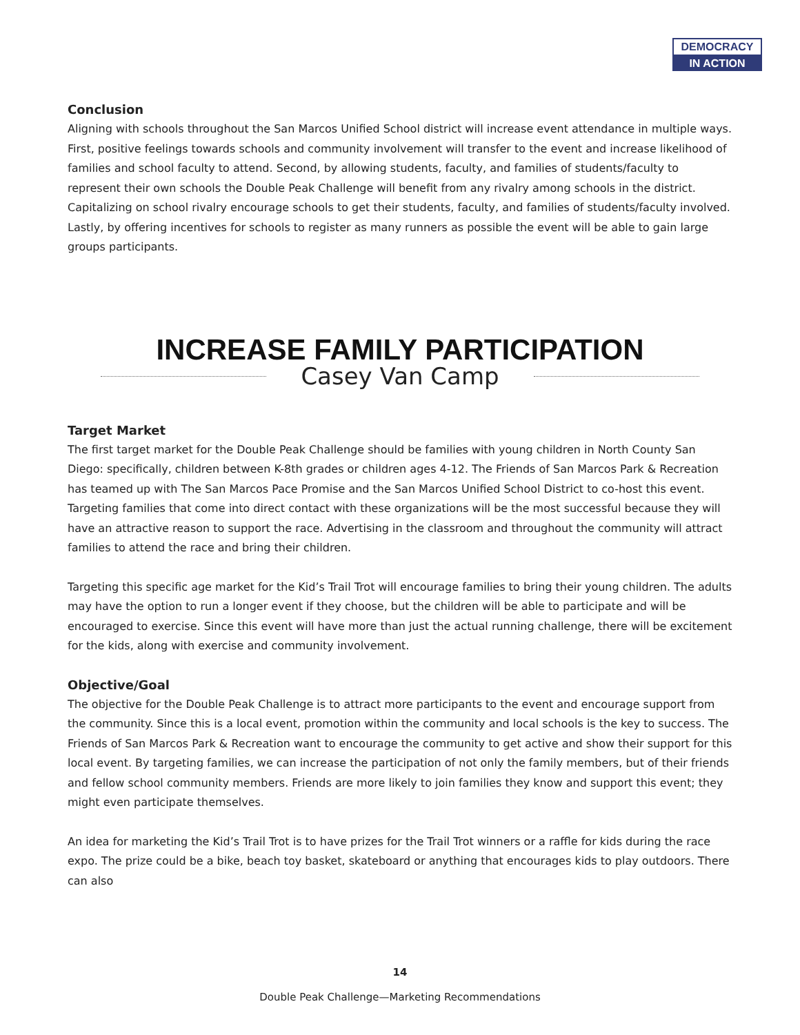DEMOCRACY
IN ACTION
Conclusion
Aligning with schools throughout the San Marcos Unified School district will increase event attendance in multiple ways. First, positive feelings towards schools and community involvement will transfer to the event and increase likelihood of families and school faculty to attend. Second, by allowing students, faculty, and families of students/faculty to represent their own schools the Double Peak Challenge will benefit from any rivalry among schools in the district. Capitalizing on school rivalry encourage schools to get their students, faculty, and families of students/faculty involved. Lastly, by offering incentives for schools to register as many runners as possible the event will be able to gain large groups participants.
INCREASE FAMILY PARTICIPATION
Casey Van Camp
Target Market
The first target market for the Double Peak Challenge should be families with young children in North County San Diego: specifically, children between K-8th grades or children ages 4-12. The Friends of San Marcos Park & Recreation has teamed up with The San Marcos Pace Promise and the San Marcos Unified School District to co-host this event. Targeting families that come into direct contact with these organizations will be the most successful because they will have an attractive reason to support the race. Advertising in the classroom and throughout the community will attract families to attend the race and bring their children.
Targeting this specific age market for the Kid’s Trail Trot will encourage families to bring their young children. The adults may have the option to run a longer event if they choose, but the children will be able to participate and will be encouraged to exercise. Since this event will have more than just the actual running challenge, there will be excitement for the kids, along with exercise and community involvement.
Objective/Goal
The objective for the Double Peak Challenge is to attract more participants to the event and encourage support from the community. Since this is a local event, promotion within the community and local schools is the key to success. The Friends of San Marcos Park & Recreation want to encourage the community to get active and show their support for this local event. By targeting families, we can increase the participation of not only the family members, but of their friends and fellow school community members. Friends are more likely to join families they know and support this event; they might even participate themselves.
An idea for marketing the Kid’s Trail Trot is to have prizes for the Trail Trot winners or a raffle for kids during the race expo. The prize could be a bike, beach toy basket, skateboard or anything that encourages kids to play outdoors. There can also
14
Double Peak Challenge—Marketing Recommendations